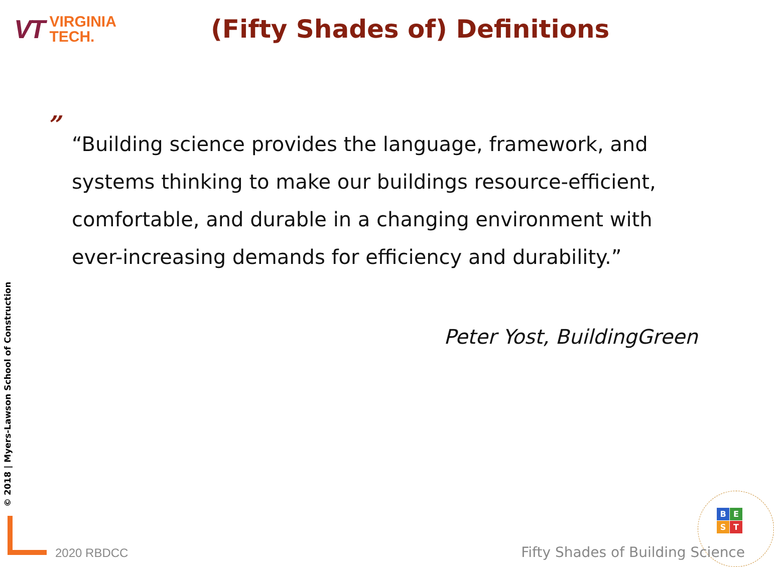VT
VIRGINIA
TECH.
(Fifty Shades of) Definitions
”
“Building science provides the language, framework, and systems thinking to make our buildings resource-efficient, comfortable, and durable in a changing environment with ever-increasing demands for efficiency and durability.”
Peter Yost, BuildingGreen
© 2018 | Myers-Lawson School of Construction
2020 RBDCC
BEST
Fifty Shades of Building Science